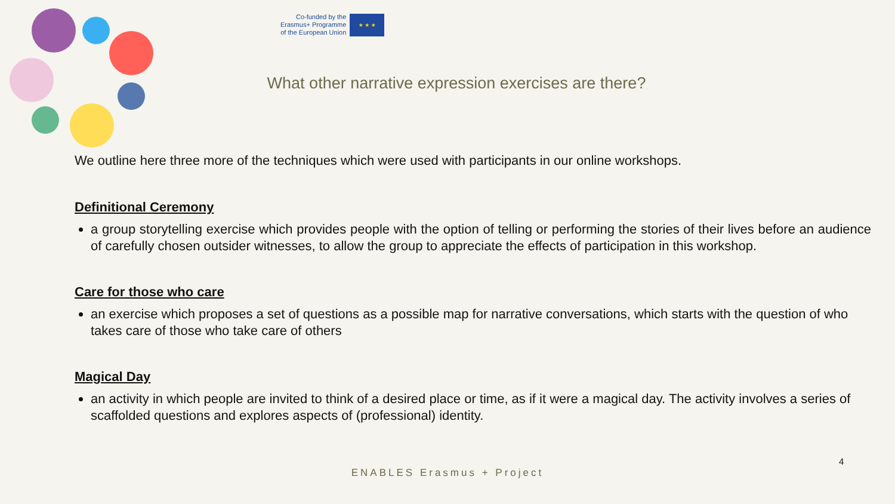Co-funded by the
Erasmus+ Programme
of the European Union
★ ★ ★
What other narrative expression exercises are there?
We outline here three more of the techniques which were used with participants in our online workshops.
Definitional Ceremony
a group storytelling exercise which provides people with the option of telling or performing the stories of their lives before an audience of carefully chosen outsider witnesses, to allow the group to appreciate the effects of participation in this workshop.
Care for those who care
an exercise which proposes a set of questions as a possible map for narrative conversations, which starts with the question of who takes care of those who take care of others
Magical Day
an activity in which people are invited to think of a desired place or time, as if it were a magical day. The activity involves a series of scaffolded questions and explores aspects of (professional) identity.
4
ENABLES Erasmus + Project